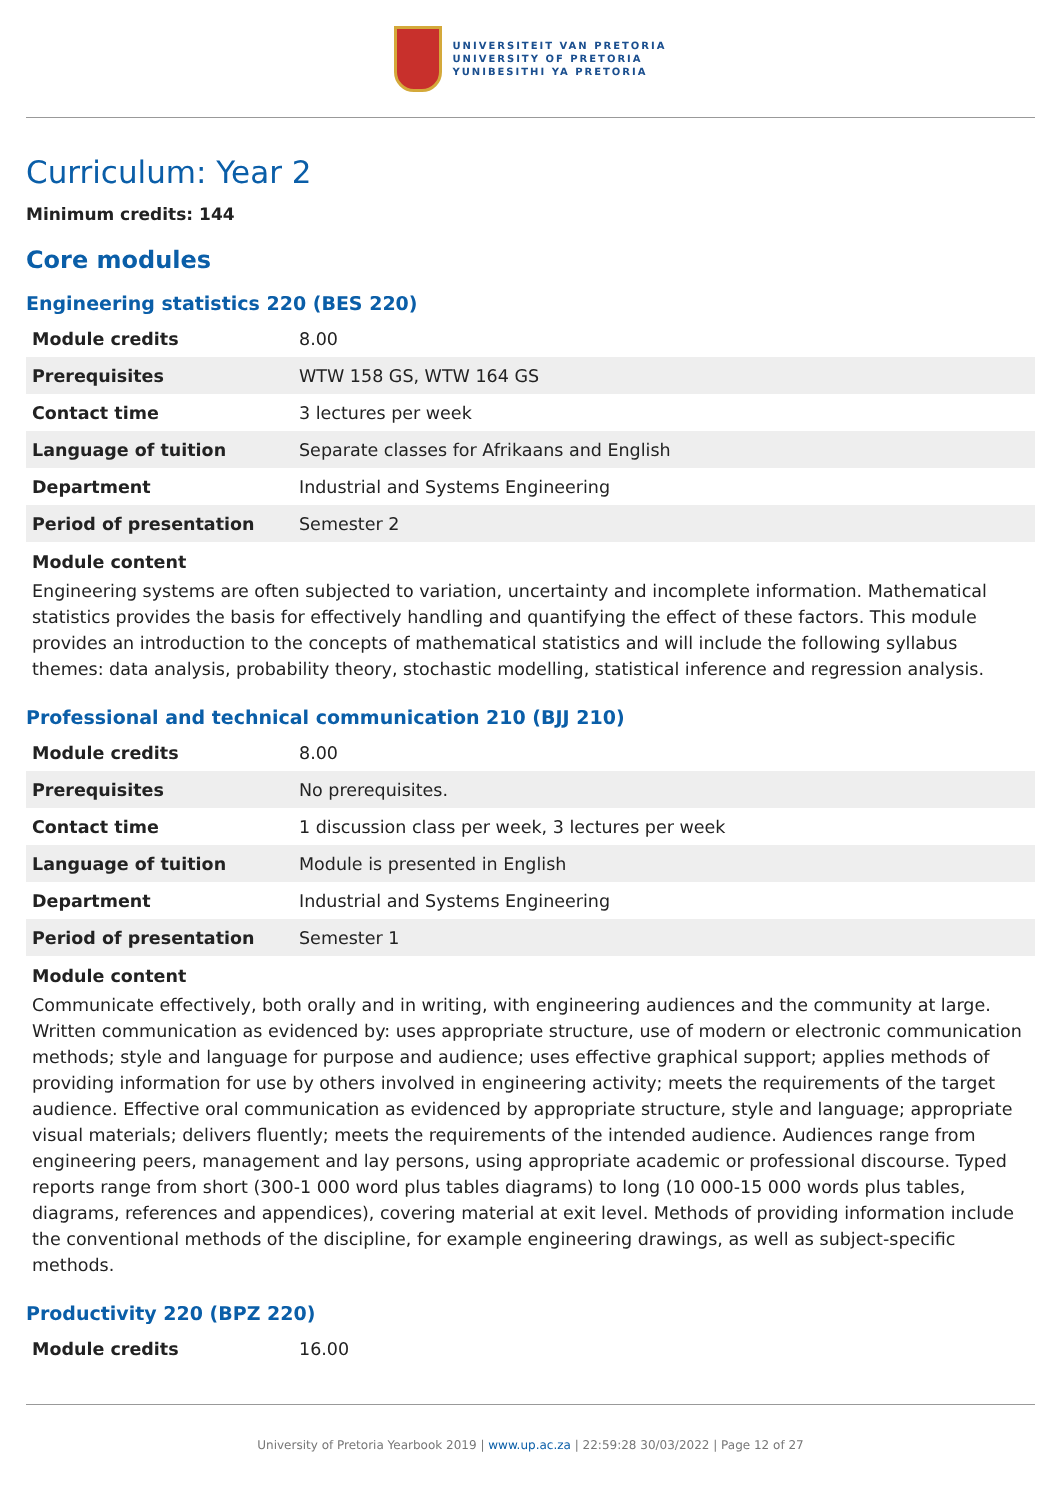UNIVERSITEIT VAN PRETORIA
UNIVERSITY OF PRETORIA
YUNIBESITHI YA PRETORIA
Curriculum: Year 2
Minimum credits: 144
Core modules
Engineering statistics 220 (BES 220)
| Module credits | 8.00 |
| Prerequisites | WTW 158 GS, WTW 164 GS |
| Contact time | 3 lectures per week |
| Language of tuition | Separate classes for Afrikaans and English |
| Department | Industrial and Systems Engineering |
| Period of presentation | Semester 2 |
Module content
Engineering systems are often subjected to variation, uncertainty and incomplete information. Mathematical statistics provides the basis for effectively handling and quantifying the effect of these factors. This module provides an introduction to the concepts of mathematical statistics and will include the following syllabus themes: data analysis, probability theory, stochastic modelling, statistical inference and regression analysis.
Professional and technical communication 210 (BJJ 210)
| Module credits | 8.00 |
| Prerequisites | No prerequisites. |
| Contact time | 1 discussion class per week, 3 lectures per week |
| Language of tuition | Module is presented in English |
| Department | Industrial and Systems Engineering |
| Period of presentation | Semester 1 |
Module content
Communicate effectively, both orally and in writing, with engineering audiences and the community at large. Written communication as evidenced by: uses appropriate structure, use of modern or electronic communication methods; style and language for purpose and audience; uses effective graphical support; applies methods of providing information for use by others involved in engineering activity; meets the requirements of the target audience. Effective oral communication as evidenced by appropriate structure, style and language; appropriate visual materials; delivers fluently; meets the requirements of the intended audience. Audiences range from engineering peers, management and lay persons, using appropriate academic or professional discourse. Typed reports range from short (300-1 000 word plus tables diagrams) to long (10 000-15 000 words plus tables, diagrams, references and appendices), covering material at exit level. Methods of providing information include the conventional methods of the discipline, for example engineering drawings, as well as subject-specific methods.
Productivity 220 (BPZ 220)
| Module credits | 16.00 |
University of Pretoria Yearbook 2019 | www.up.ac.za | 22:59:28 30/03/2022 | Page 12 of 27